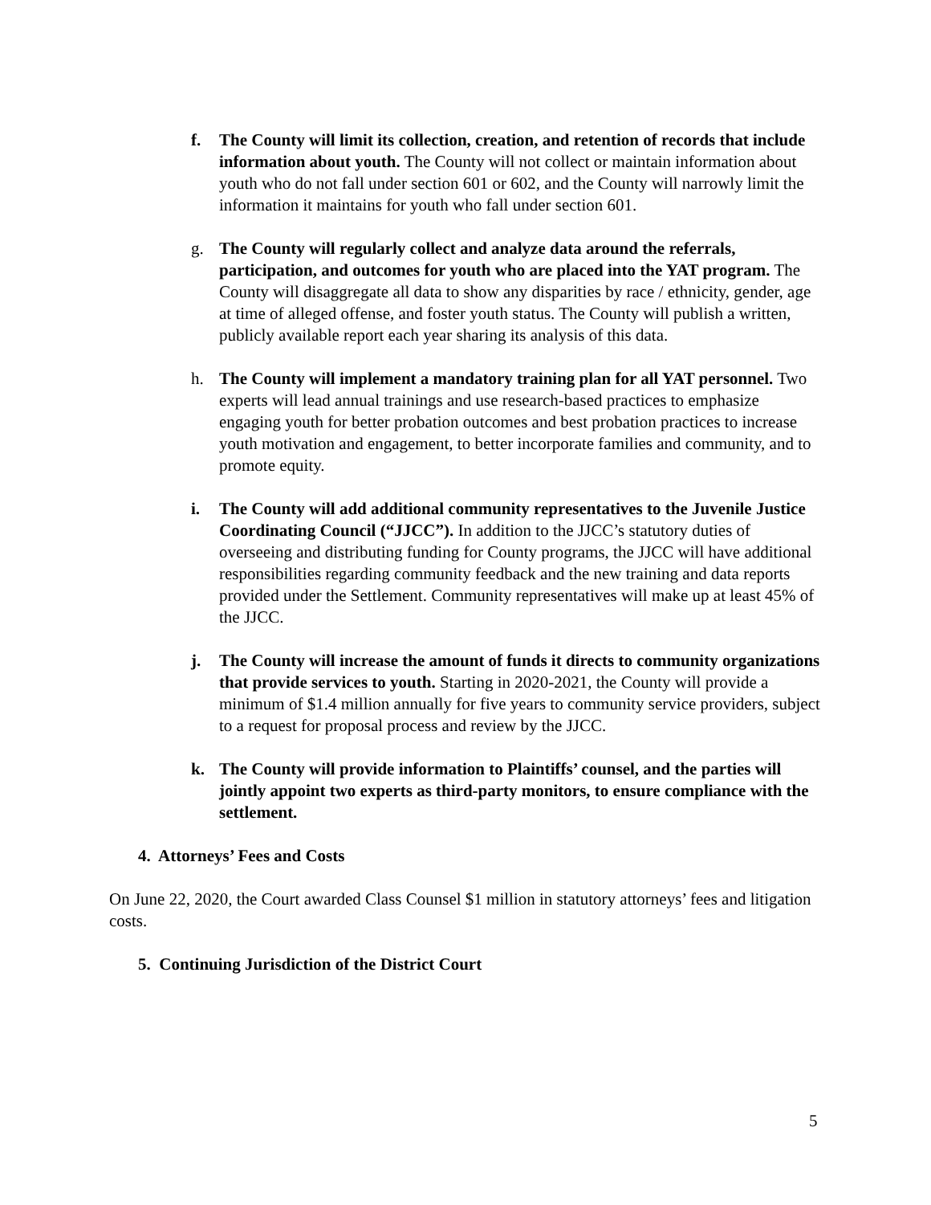f. The County will limit its collection, creation, and retention of records that include information about youth. The County will not collect or maintain information about youth who do not fall under section 601 or 602, and the County will narrowly limit the information it maintains for youth who fall under section 601.
g. The County will regularly collect and analyze data around the referrals, participation, and outcomes for youth who are placed into the YAT program. The County will disaggregate all data to show any disparities by race / ethnicity, gender, age at time of alleged offense, and foster youth status. The County will publish a written, publicly available report each year sharing its analysis of this data.
h. The County will implement a mandatory training plan for all YAT personnel. Two experts will lead annual trainings and use research-based practices to emphasize engaging youth for better probation outcomes and best probation practices to increase youth motivation and engagement, to better incorporate families and community, and to promote equity.
i. The County will add additional community representatives to the Juvenile Justice Coordinating Council (“JJCC”). In addition to the JJCC’s statutory duties of overseeing and distributing funding for County programs, the JJCC will have additional responsibilities regarding community feedback and the new training and data reports provided under the Settlement. Community representatives will make up at least 45% of the JJCC.
j. The County will increase the amount of funds it directs to community organizations that provide services to youth. Starting in 2020-2021, the County will provide a minimum of $1.4 million annually for five years to community service providers, subject to a request for proposal process and review by the JJCC.
k. The County will provide information to Plaintiffs’ counsel, and the parties will jointly appoint two experts as third-party monitors, to ensure compliance with the settlement.
4. Attorneys’ Fees and Costs
On June 22, 2020, the Court awarded Class Counsel $1 million in statutory attorneys’ fees and litigation costs.
5. Continuing Jurisdiction of the District Court
5